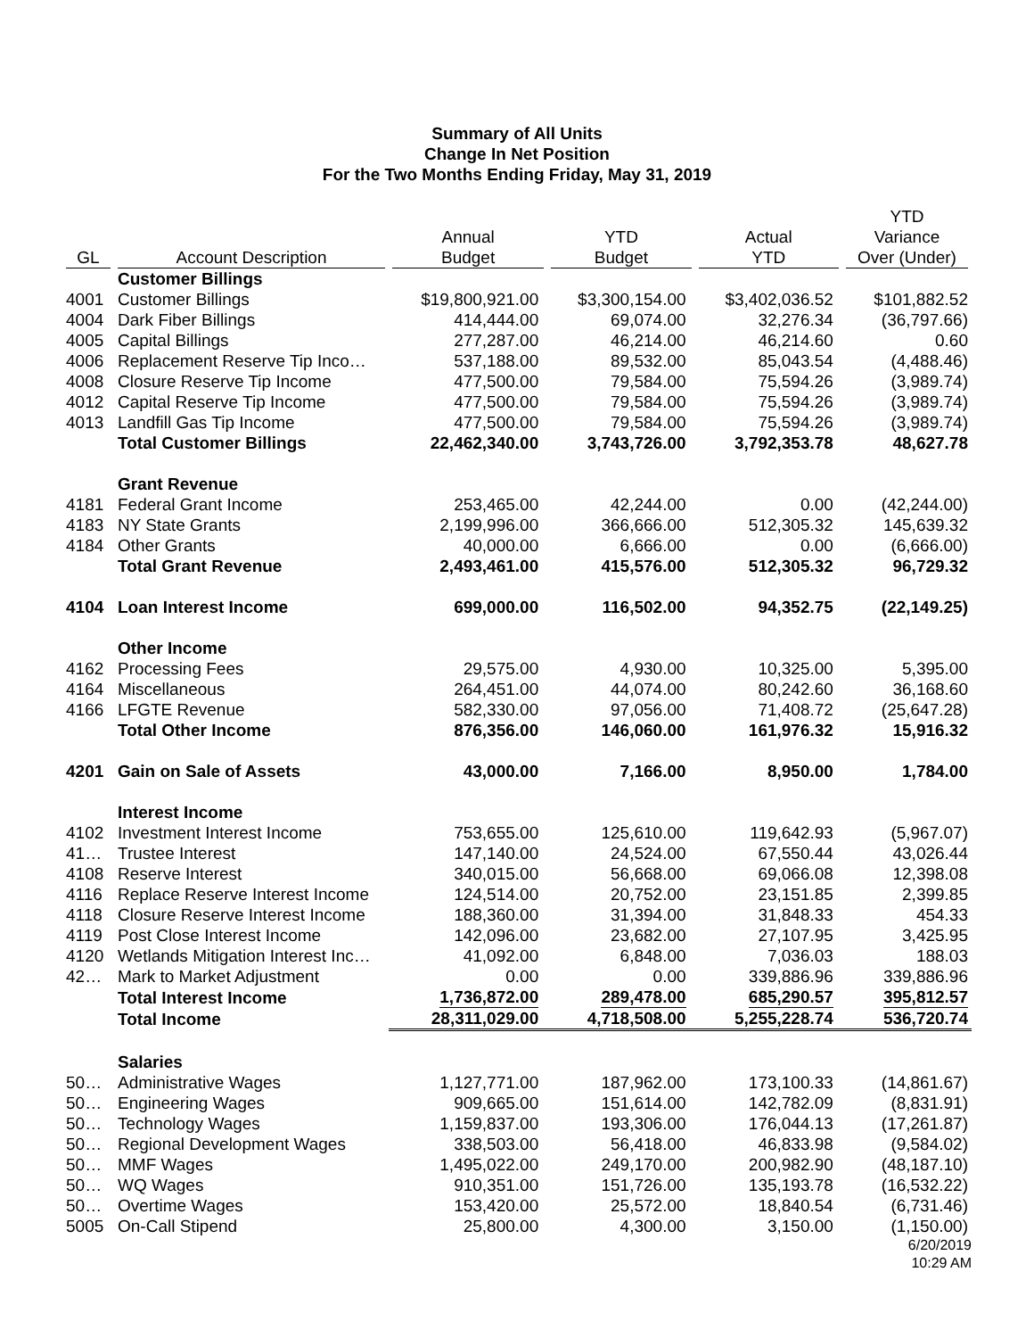Summary of All Units
Change In Net Position
For the Two Months Ending Friday, May 31, 2019
| GL | Account Description | Annual Budget | YTD Budget | Actual YTD | YTD Variance Over (Under) |
| --- | --- | --- | --- | --- | --- |
| | Customer Billings | | | | |
| 4001 | Customer Billings | $19,800,921.00 | $3,300,154.00 | $3,402,036.52 | $101,882.52 |
| 4004 | Dark Fiber Billings | 414,444.00 | 69,074.00 | 32,276.34 | (36,797.66) |
| 4005 | Capital Billings | 277,287.00 | 46,214.00 | 46,214.60 | 0.60 |
| 4006 | Replacement Reserve Tip Inco… | 537,188.00 | 89,532.00 | 85,043.54 | (4,488.46) |
| 4008 | Closure Reserve Tip Income | 477,500.00 | 79,584.00 | 75,594.26 | (3,989.74) |
| 4012 | Capital Reserve Tip Income | 477,500.00 | 79,584.00 | 75,594.26 | (3,989.74) |
| 4013 | Landfill Gas Tip Income | 477,500.00 | 79,584.00 | 75,594.26 | (3,989.74) |
| | Total Customer Billings | 22,462,340.00 | 3,743,726.00 | 3,792,353.78 | 48,627.78 |
| | Grant Revenue | | | | |
| 4181 | Federal Grant Income | 253,465.00 | 42,244.00 | 0.00 | (42,244.00) |
| 4183 | NY State Grants | 2,199,996.00 | 366,666.00 | 512,305.32 | 145,639.32 |
| 4184 | Other Grants | 40,000.00 | 6,666.00 | 0.00 | (6,666.00) |
| | Total Grant Revenue | 2,493,461.00 | 415,576.00 | 512,305.32 | 96,729.32 |
| 4104 | Loan Interest Income | 699,000.00 | 116,502.00 | 94,352.75 | (22,149.25) |
| | Other Income | | | | |
| 4162 | Processing Fees | 29,575.00 | 4,930.00 | 10,325.00 | 5,395.00 |
| 4164 | Miscellaneous | 264,451.00 | 44,074.00 | 80,242.60 | 36,168.60 |
| 4166 | LFGTE Revenue | 582,330.00 | 97,056.00 | 71,408.72 | (25,647.28) |
| | Total Other Income | 876,356.00 | 146,060.00 | 161,976.32 | 15,916.32 |
| 4201 | Gain on Sale of Assets | 43,000.00 | 7,166.00 | 8,950.00 | 1,784.00 |
| | Interest Income | | | | |
| 4102 | Investment Interest Income | 753,655.00 | 125,610.00 | 119,642.93 | (5,967.07) |
| 41… | Trustee Interest | 147,140.00 | 24,524.00 | 67,550.44 | 43,026.44 |
| 4108 | Reserve Interest | 340,015.00 | 56,668.00 | 69,066.08 | 12,398.08 |
| 4116 | Replace Reserve Interest Income | 124,514.00 | 20,752.00 | 23,151.85 | 2,399.85 |
| 4118 | Closure Reserve Interest Income | 188,360.00 | 31,394.00 | 31,848.33 | 454.33 |
| 4119 | Post Close Interest Income | 142,096.00 | 23,682.00 | 27,107.95 | 3,425.95 |
| 4120 | Wetlands Mitigation Interest Inc… | 41,092.00 | 6,848.00 | 7,036.03 | 188.03 |
| 42… | Mark to Market Adjustment | 0.00 | 0.00 | 339,886.96 | 339,886.96 |
| | Total Interest Income | 1,736,872.00 | 289,478.00 | 685,290.57 | 395,812.57 |
| | Total Income | 28,311,029.00 | 4,718,508.00 | 5,255,228.74 | 536,720.74 |
| | Salaries | | | | |
| 50… | Administrative Wages | 1,127,771.00 | 187,962.00 | 173,100.33 | (14,861.67) |
| 50… | Engineering Wages | 909,665.00 | 151,614.00 | 142,782.09 | (8,831.91) |
| 50… | Technology Wages | 1,159,837.00 | 193,306.00 | 176,044.13 | (17,261.87) |
| 50… | Regional Development Wages | 338,503.00 | 56,418.00 | 46,833.98 | (9,584.02) |
| 50… | MMF Wages | 1,495,022.00 | 249,170.00 | 200,982.90 | (48,187.10) |
| 50… | WQ Wages | 910,351.00 | 151,726.00 | 135,193.78 | (16,532.22) |
| 50… | Overtime Wages | 153,420.00 | 25,572.00 | 18,840.54 | (6,731.46) |
| 5005 | On-Call Stipend | 25,800.00 | 4,300.00 | 3,150.00 | (1,150.00) |
6/20/2019
10:29 AM